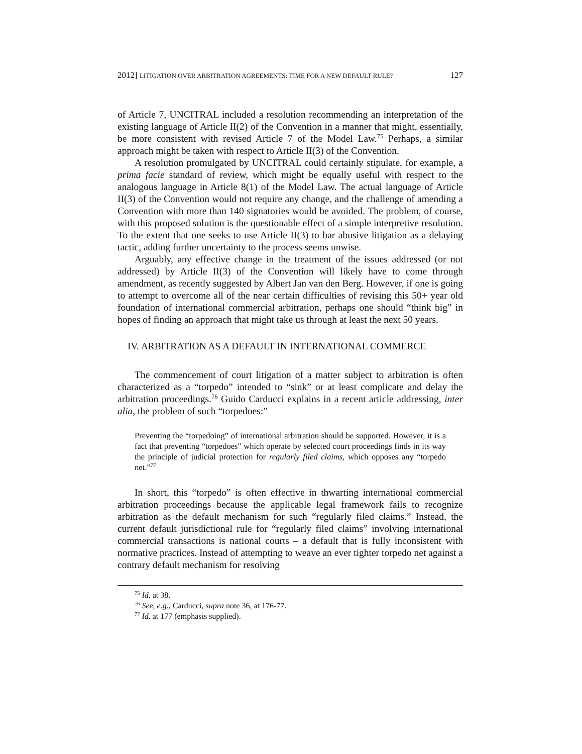2012] LITIGATION OVER ARBITRATION AGREEMENTS: TIME FOR A NEW DEFAULT RULE? 127
of Article 7, UNCITRAL included a resolution recommending an interpretation of the existing language of Article II(2) of the Convention in a manner that might, essentially, be more consistent with revised Article 7 of the Model Law.<sup>75</sup> Perhaps, a similar approach might be taken with respect to Article II(3) of the Convention.
A resolution promulgated by UNCITRAL could certainly stipulate, for example, a prima facie standard of review, which might be equally useful with respect to the analogous language in Article 8(1) of the Model Law. The actual language of Article II(3) of the Convention would not require any change, and the challenge of amending a Convention with more than 140 signatories would be avoided. The problem, of course, with this proposed solution is the questionable effect of a simple interpretive resolution. To the extent that one seeks to use Article II(3) to bar abusive litigation as a delaying tactic, adding further uncertainty to the process seems unwise.
Arguably, any effective change in the treatment of the issues addressed (or not addressed) by Article II(3) of the Convention will likely have to come through amendment, as recently suggested by Albert Jan van den Berg. However, if one is going to attempt to overcome all of the near certain difficulties of revising this 50+ year old foundation of international commercial arbitration, perhaps one should “think big” in hopes of finding an approach that might take us through at least the next 50 years.
IV. ARBITRATION AS A DEFAULT IN INTERNATIONAL COMMERCE
The commencement of court litigation of a matter subject to arbitration is often characterized as a “torpedo” intended to “sink” or at least complicate and delay the arbitration proceedings.<sup>76</sup> Guido Carducci explains in a recent article addressing, inter alia, the problem of such “torpedoes:”
Preventing the “torpedoing” of international arbitration should be supported. However, it is a fact that preventing “torpedoes” which operate by selected court proceedings finds in its way the principle of judicial protection for regularly filed claims, which opposes any “torpedo net.”<sup>77</sup>
In short, this “torpedo” is often effective in thwarting international commercial arbitration proceedings because the applicable legal framework fails to recognize arbitration as the default mechanism for such “regularly filed claims.” Instead, the current default jurisdictional rule for “regularly filed claims” involving international commercial transactions is national courts – a default that is fully inconsistent with normative practices. Instead of attempting to weave an ever tighter torpedo net against a contrary default mechanism for resolving
<sup>75</sup> Id. at 38.
<sup>76</sup> See, e.g., Carducci, supra note 36, at 176-77.
<sup>77</sup> Id. at 177 (emphasis supplied).